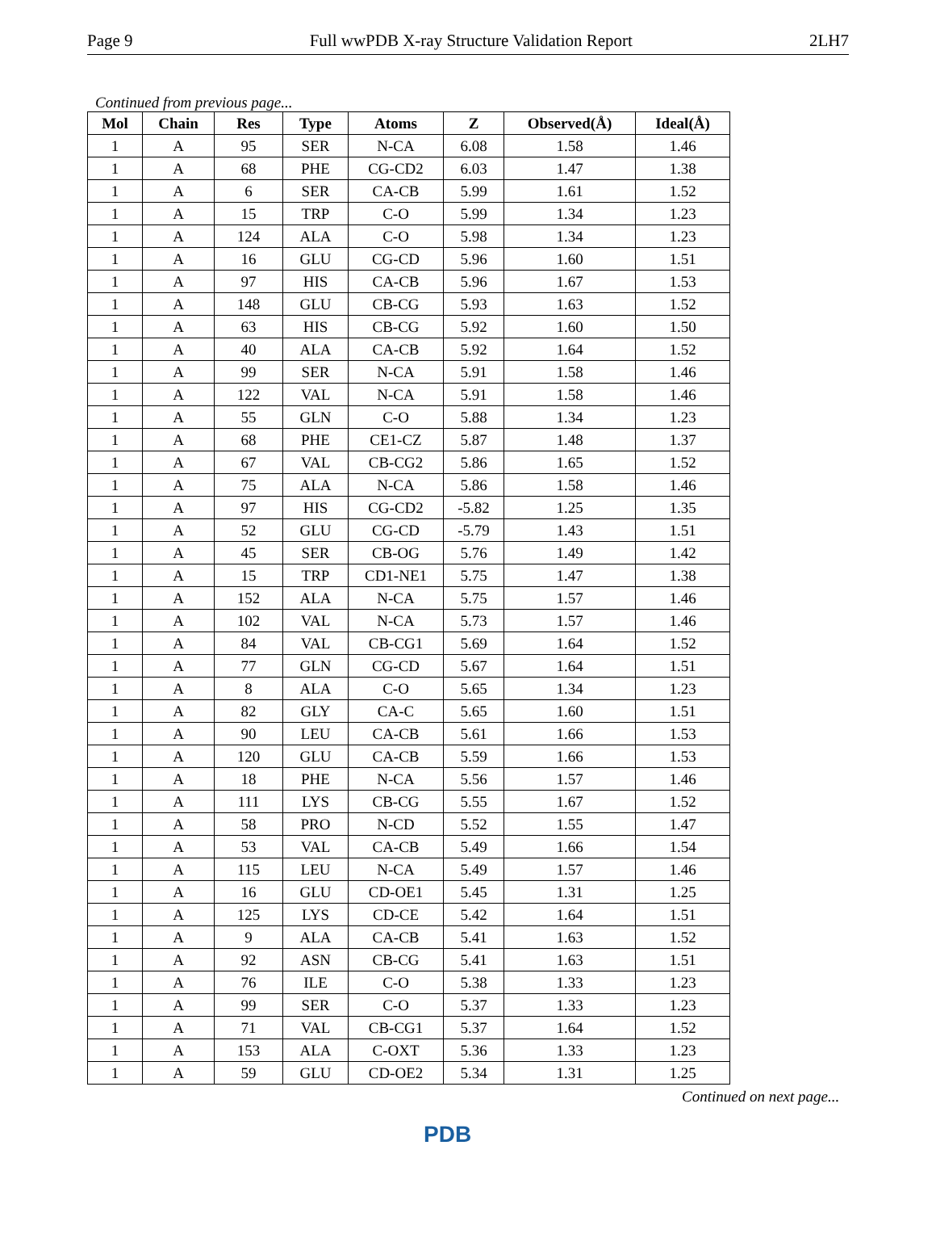Page 9 Full wwPDB X-ray Structure Validation Report 2LH7
Continued from previous page...
| Mol | Chain | Res | Type | Atoms | Z | Observed(Å) | Ideal(Å) |
| --- | --- | --- | --- | --- | --- | --- | --- |
| 1 | A | 95 | SER | N-CA | 6.08 | 1.58 | 1.46 |
| 1 | A | 68 | PHE | CG-CD2 | 6.03 | 1.47 | 1.38 |
| 1 | A | 6 | SER | CA-CB | 5.99 | 1.61 | 1.52 |
| 1 | A | 15 | TRP | C-O | 5.99 | 1.34 | 1.23 |
| 1 | A | 124 | ALA | C-O | 5.98 | 1.34 | 1.23 |
| 1 | A | 16 | GLU | CG-CD | 5.96 | 1.60 | 1.51 |
| 1 | A | 97 | HIS | CA-CB | 5.96 | 1.67 | 1.53 |
| 1 | A | 148 | GLU | CB-CG | 5.93 | 1.63 | 1.52 |
| 1 | A | 63 | HIS | CB-CG | 5.92 | 1.60 | 1.50 |
| 1 | A | 40 | ALA | CA-CB | 5.92 | 1.64 | 1.52 |
| 1 | A | 99 | SER | N-CA | 5.91 | 1.58 | 1.46 |
| 1 | A | 122 | VAL | N-CA | 5.91 | 1.58 | 1.46 |
| 1 | A | 55 | GLN | C-O | 5.88 | 1.34 | 1.23 |
| 1 | A | 68 | PHE | CE1-CZ | 5.87 | 1.48 | 1.37 |
| 1 | A | 67 | VAL | CB-CG2 | 5.86 | 1.65 | 1.52 |
| 1 | A | 75 | ALA | N-CA | 5.86 | 1.58 | 1.46 |
| 1 | A | 97 | HIS | CG-CD2 | -5.82 | 1.25 | 1.35 |
| 1 | A | 52 | GLU | CG-CD | -5.79 | 1.43 | 1.51 |
| 1 | A | 45 | SER | CB-OG | 5.76 | 1.49 | 1.42 |
| 1 | A | 15 | TRP | CD1-NE1 | 5.75 | 1.47 | 1.38 |
| 1 | A | 152 | ALA | N-CA | 5.75 | 1.57 | 1.46 |
| 1 | A | 102 | VAL | N-CA | 5.73 | 1.57 | 1.46 |
| 1 | A | 84 | VAL | CB-CG1 | 5.69 | 1.64 | 1.52 |
| 1 | A | 77 | GLN | CG-CD | 5.67 | 1.64 | 1.51 |
| 1 | A | 8 | ALA | C-O | 5.65 | 1.34 | 1.23 |
| 1 | A | 82 | GLY | CA-C | 5.65 | 1.60 | 1.51 |
| 1 | A | 90 | LEU | CA-CB | 5.61 | 1.66 | 1.53 |
| 1 | A | 120 | GLU | CA-CB | 5.59 | 1.66 | 1.53 |
| 1 | A | 18 | PHE | N-CA | 5.56 | 1.57 | 1.46 |
| 1 | A | 111 | LYS | CB-CG | 5.55 | 1.67 | 1.52 |
| 1 | A | 58 | PRO | N-CD | 5.52 | 1.55 | 1.47 |
| 1 | A | 53 | VAL | CA-CB | 5.49 | 1.66 | 1.54 |
| 1 | A | 115 | LEU | N-CA | 5.49 | 1.57 | 1.46 |
| 1 | A | 16 | GLU | CD-OE1 | 5.45 | 1.31 | 1.25 |
| 1 | A | 125 | LYS | CD-CE | 5.42 | 1.64 | 1.51 |
| 1 | A | 9 | ALA | CA-CB | 5.41 | 1.63 | 1.52 |
| 1 | A | 92 | ASN | CB-CG | 5.41 | 1.63 | 1.51 |
| 1 | A | 76 | ILE | C-O | 5.38 | 1.33 | 1.23 |
| 1 | A | 99 | SER | C-O | 5.37 | 1.33 | 1.23 |
| 1 | A | 71 | VAL | CB-CG1 | 5.37 | 1.64 | 1.52 |
| 1 | A | 153 | ALA | C-OXT | 5.36 | 1.33 | 1.23 |
| 1 | A | 59 | GLU | CD-OE2 | 5.34 | 1.31 | 1.25 |
Continued on next page...
PDB